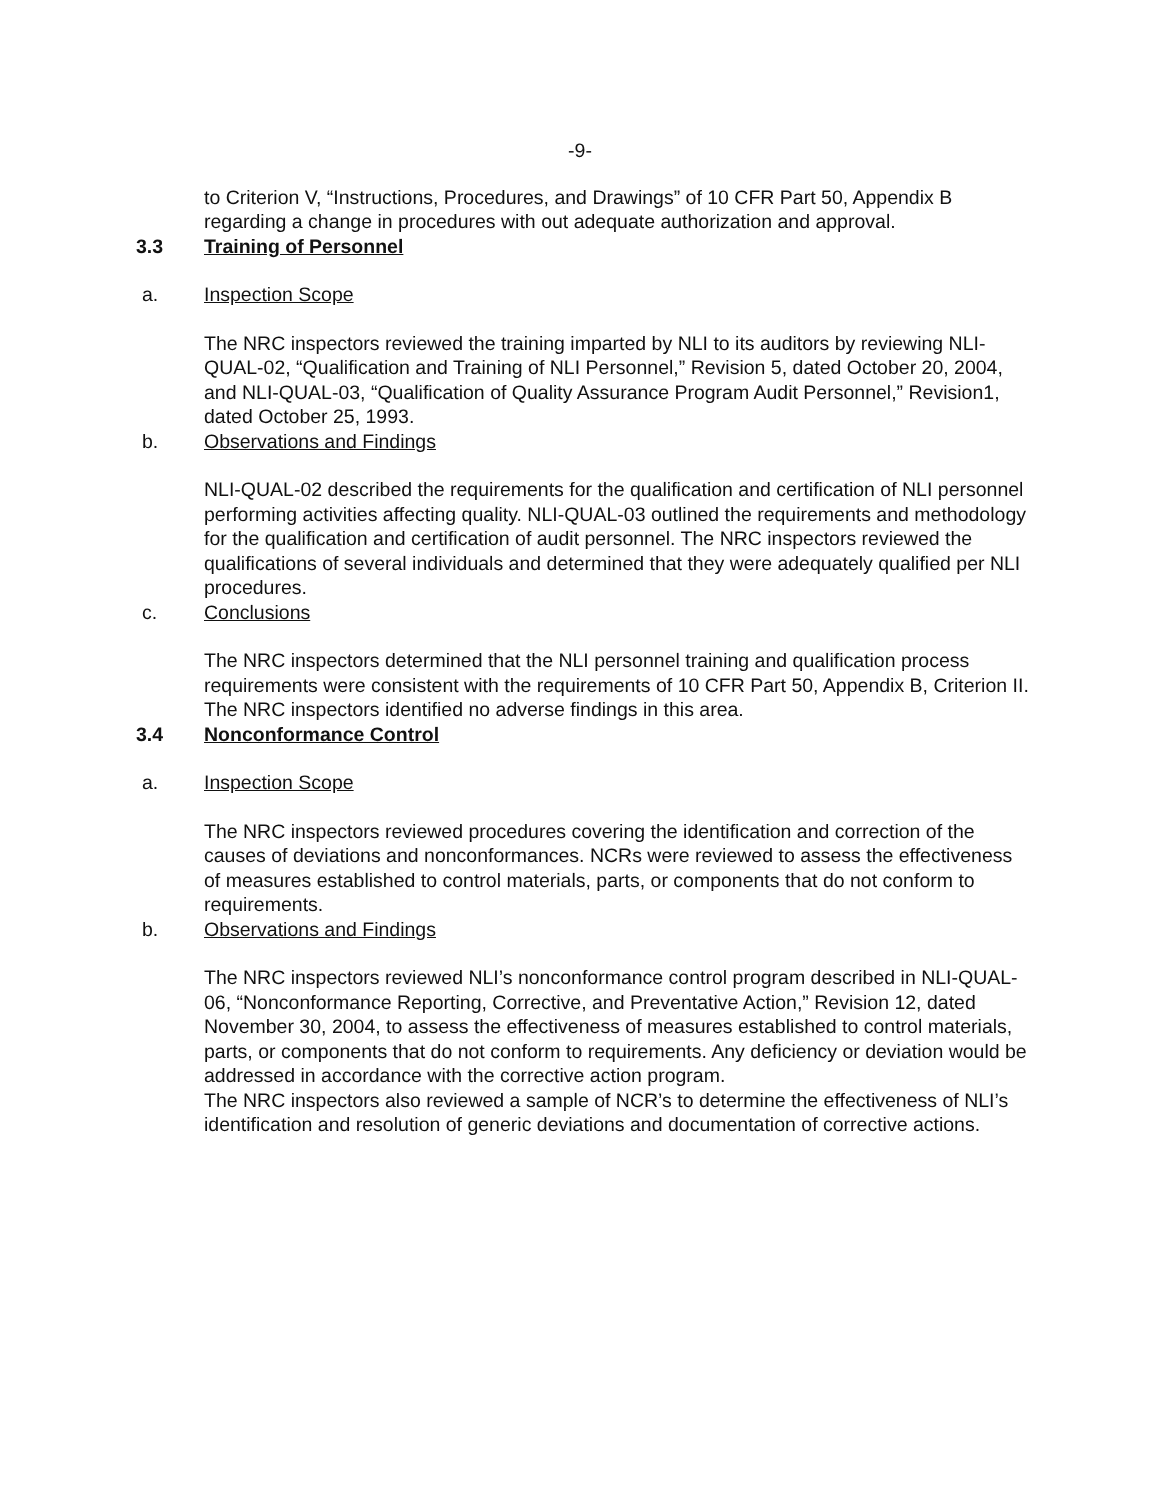-9-
to Criterion V, “Instructions, Procedures, and Drawings” of 10 CFR Part 50, Appendix B regarding a change in procedures with out adequate authorization and approval.
3.3 Training of Personnel
a. Inspection Scope
The NRC inspectors reviewed the training imparted by NLI to its auditors by reviewing NLI-QUAL-02, “Qualification and Training of NLI Personnel,” Revision 5, dated October 20, 2004, and NLI-QUAL-03, “Qualification of Quality Assurance Program Audit Personnel,” Revision1, dated October 25, 1993.
b. Observations and Findings
NLI-QUAL-02 described the requirements for the qualification and certification of NLI personnel performing activities affecting quality. NLI-QUAL-03 outlined the requirements and methodology for the qualification and certification of audit personnel. The NRC inspectors reviewed the qualifications of several individuals and determined that they were adequately qualified per NLI procedures.
c. Conclusions
The NRC inspectors determined that the NLI personnel training and qualification process requirements were consistent with the requirements of 10 CFR Part 50, Appendix B, Criterion II. The NRC inspectors identified no adverse findings in this area.
3.4 Nonconformance Control
a. Inspection Scope
The NRC inspectors reviewed procedures covering the identification and correction of the causes of deviations and nonconformances. NCRs were reviewed to assess the effectiveness of measures established to control materials, parts, or components that do not conform to requirements.
b. Observations and Findings
The NRC inspectors reviewed NLI’s nonconformance control program described in NLI-QUAL-06, “Nonconformance Reporting, Corrective, and Preventative Action,” Revision 12, dated November 30, 2004, to assess the effectiveness of measures established to control materials, parts, or components that do not conform to requirements. Any deficiency or deviation would be addressed in accordance with the corrective action program.
The NRC inspectors also reviewed a sample of NCR’s to determine the effectiveness of NLI’s identification and resolution of generic deviations and documentation of corrective actions.